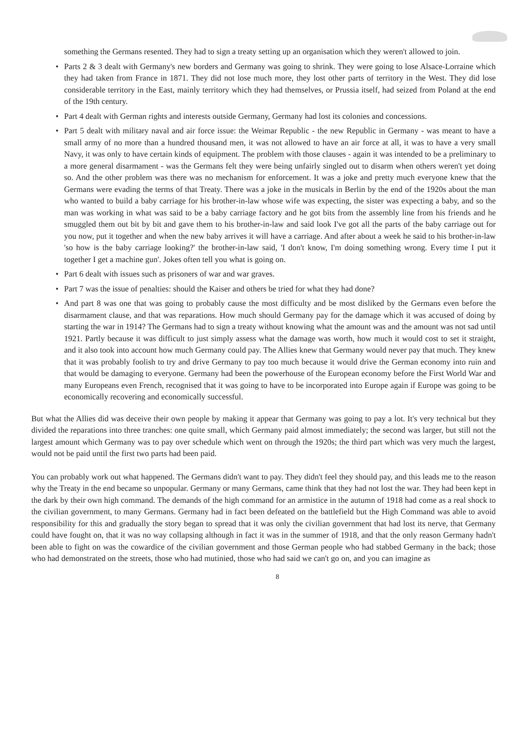something the Germans resented. They had to sign a treaty setting up an organisation which they weren't allowed to join.
• Parts 2 & 3 dealt with Germany's new borders and Germany was going to shrink. They were going to lose Alsace-Lorraine which they had taken from France in 1871. They did not lose much more, they lost other parts of territory in the West. They did lose considerable territory in the East, mainly territory which they had themselves, or Prussia itself, had seized from Poland at the end of the 19th century.
• Part 4 dealt with German rights and interests outside Germany, Germany had lost its colonies and concessions.
• Part 5 dealt with military naval and air force issue: the Weimar Republic - the new Republic in Germany - was meant to have a small army of no more than a hundred thousand men, it was not allowed to have an air force at all, it was to have a very small Navy, it was only to have certain kinds of equipment. The problem with those clauses - again it was intended to be a preliminary to a more general disarmament - was the Germans felt they were being unfairly singled out to disarm when others weren't yet doing so. And the other problem was there was no mechanism for enforcement. It was a joke and pretty much everyone knew that the Germans were evading the terms of that Treaty. There was a joke in the musicals in Berlin by the end of the 1920s about the man who wanted to build a baby carriage for his brother-in-law whose wife was expecting, the sister was expecting a baby, and so the man was working in what was said to be a baby carriage factory and he got bits from the assembly line from his friends and he smuggled them out bit by bit and gave them to his brother-in-law and said look I've got all the parts of the baby carriage out for you now, put it together and when the new baby arrives it will have a carriage. And after about a week he said to his brother-in-law 'so how is the baby carriage looking?' the brother-in-law said, 'I don't know, I'm doing something wrong. Every time I put it together I get a machine gun'. Jokes often tell you what is going on.
• Part 6 dealt with issues such as prisoners of war and war graves.
• Part 7 was the issue of penalties: should the Kaiser and others be tried for what they had done?
• And part 8 was one that was going to probably cause the most difficulty and be most disliked by the Germans even before the disarmament clause, and that was reparations. How much should Germany pay for the damage which it was accused of doing by starting the war in 1914? The Germans had to sign a treaty without knowing what the amount was and the amount was not sad until 1921. Partly because it was difficult to just simply assess what the damage was worth, how much it would cost to set it straight, and it also took into account how much Germany could pay. The Allies knew that Germany would never pay that much. They knew that it was probably foolish to try and drive Germany to pay too much because it would drive the German economy into ruin and that would be damaging to everyone. Germany had been the powerhouse of the European economy before the First World War and many Europeans even French, recognised that it was going to have to be incorporated into Europe again if Europe was going to be economically recovering and economically successful.
But what the Allies did was deceive their own people by making it appear that Germany was going to pay a lot. It's very technical but they divided the reparations into three tranches: one quite small, which Germany paid almost immediately; the second was larger, but still not the largest amount which Germany was to pay over schedule which went on through the 1920s; the third part which was very much the largest, would not be paid until the first two parts had been paid.
You can probably work out what happened. The Germans didn't want to pay. They didn't feel they should pay, and this leads me to the reason why the Treaty in the end became so unpopular. Germany or many Germans, came think that they had not lost the war. They had been kept in the dark by their own high command. The demands of the high command for an armistice in the autumn of 1918 had come as a real shock to the civilian government, to many Germans. Germany had in fact been defeated on the battlefield but the High Command was able to avoid responsibility for this and gradually the story began to spread that it was only the civilian government that had lost its nerve, that Germany could have fought on, that it was no way collapsing although in fact it was in the summer of 1918, and that the only reason Germany hadn't been able to fight on was the cowardice of the civilian government and those German people who had stabbed Germany in the back; those who had demonstrated on the streets, those who had mutinied, those who had said we can't go on, and you can imagine as
8